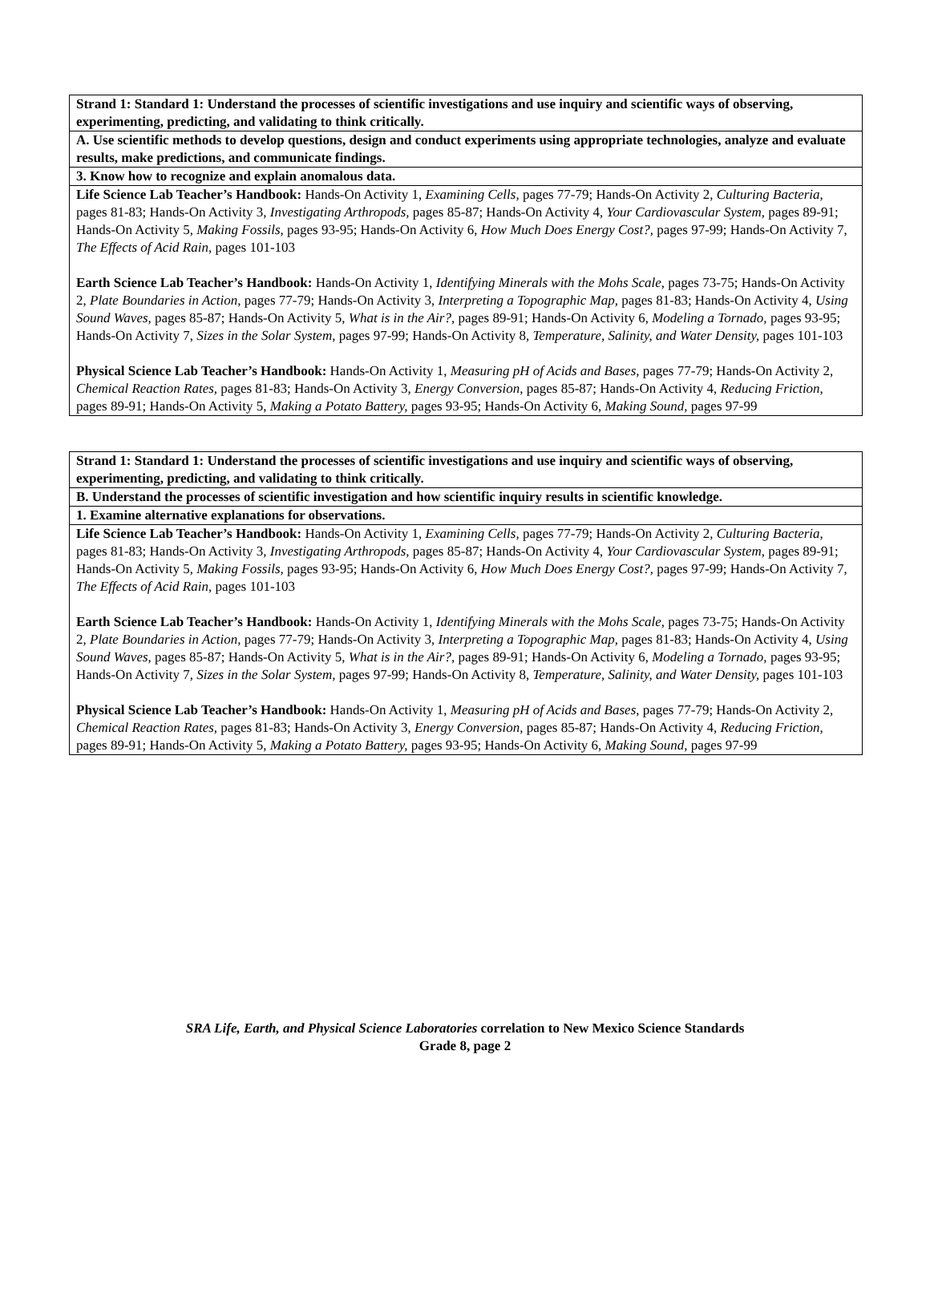| Strand 1: Standard 1: Understand the processes of scientific investigations and use inquiry and scientific ways of observing, experimenting, predicting, and validating to think critically. |
| A. Use scientific methods to develop questions, design and conduct experiments using appropriate technologies, analyze and evaluate results, make predictions, and communicate findings. |
| 3. Know how to recognize and explain anomalous data. |
| Life Science Lab Teacher’s Handbook: Hands-On Activity 1, Examining Cells, pages 77-79; Hands-On Activity 2, Culturing Bacteria, pages 81-83; Hands-On Activity 3, Investigating Arthropods, pages 85-87; Hands-On Activity 4, Your Cardiovascular System, pages 89-91; Hands-On Activity 5, Making Fossils, pages 93-95; Hands-On Activity 6, How Much Does Energy Cost?, pages 97-99; Hands-On Activity 7, The Effects of Acid Rain, pages 101-103 Earth Science Lab Teacher’s Handbook: Hands-On Activity 1, Identifying Minerals with the Mohs Scale, pages 73-75; Hands-On Activity 2, Plate Boundaries in Action, pages 77-79; Hands-On Activity 3, Interpreting a Topographic Map, pages 81-83; Hands-On Activity 4, Using Sound Waves, pages 85-87; Hands-On Activity 5, What is in the Air?, pages 89-91; Hands-On Activity 6, Modeling a Tornado, pages 93-95; Hands-On Activity 7, Sizes in the Solar System, pages 97-99; Hands-On Activity 8, Temperature, Salinity, and Water Density, pages 101-103 Physical Science Lab Teacher’s Handbook: Hands-On Activity 1, Measuring pH of Acids and Bases, pages 77-79; Hands-On Activity 2, Chemical Reaction Rates, pages 81-83; Hands-On Activity 3, Energy Conversion, pages 85-87; Hands-On Activity 4, Reducing Friction, pages 89-91; Hands-On Activity 5, Making a Potato Battery, pages 93-95; Hands-On Activity 6, Making Sound, pages 97-99 |
| Strand 1: Standard 1: Understand the processes of scientific investigations and use inquiry and scientific ways of observing, experimenting, predicting, and validating to think critically. |
| B. Understand the processes of scientific investigation and how scientific inquiry results in scientific knowledge. |
| 1. Examine alternative explanations for observations. |
| Life Science Lab Teacher’s Handbook: Hands-On Activity 1, Examining Cells, pages 77-79; Hands-On Activity 2, Culturing Bacteria, pages 81-83; Hands-On Activity 3, Investigating Arthropods, pages 85-87; Hands-On Activity 4, Your Cardiovascular System, pages 89-91; Hands-On Activity 5, Making Fossils, pages 93-95; Hands-On Activity 6, How Much Does Energy Cost?, pages 97-99; Hands-On Activity 7, The Effects of Acid Rain, pages 101-103 Earth Science Lab Teacher’s Handbook: Hands-On Activity 1, Identifying Minerals with the Mohs Scale, pages 73-75; Hands-On Activity 2, Plate Boundaries in Action, pages 77-79; Hands-On Activity 3, Interpreting a Topographic Map, pages 81-83; Hands-On Activity 4, Using Sound Waves, pages 85-87; Hands-On Activity 5, What is in the Air?, pages 89-91; Hands-On Activity 6, Modeling a Tornado, pages 93-95; Hands-On Activity 7, Sizes in the Solar System, pages 97-99; Hands-On Activity 8, Temperature, Salinity, and Water Density, pages 101-103 Physical Science Lab Teacher’s Handbook: Hands-On Activity 1, Measuring pH of Acids and Bases, pages 77-79; Hands-On Activity 2, Chemical Reaction Rates, pages 81-83; Hands-On Activity 3, Energy Conversion, pages 85-87; Hands-On Activity 4, Reducing Friction, pages 89-91; Hands-On Activity 5, Making a Potato Battery, pages 93-95; Hands-On Activity 6, Making Sound, pages 97-99 |
SRA Life, Earth, and Physical Science Laboratories correlation to New Mexico Science Standards
Grade 8, page 2